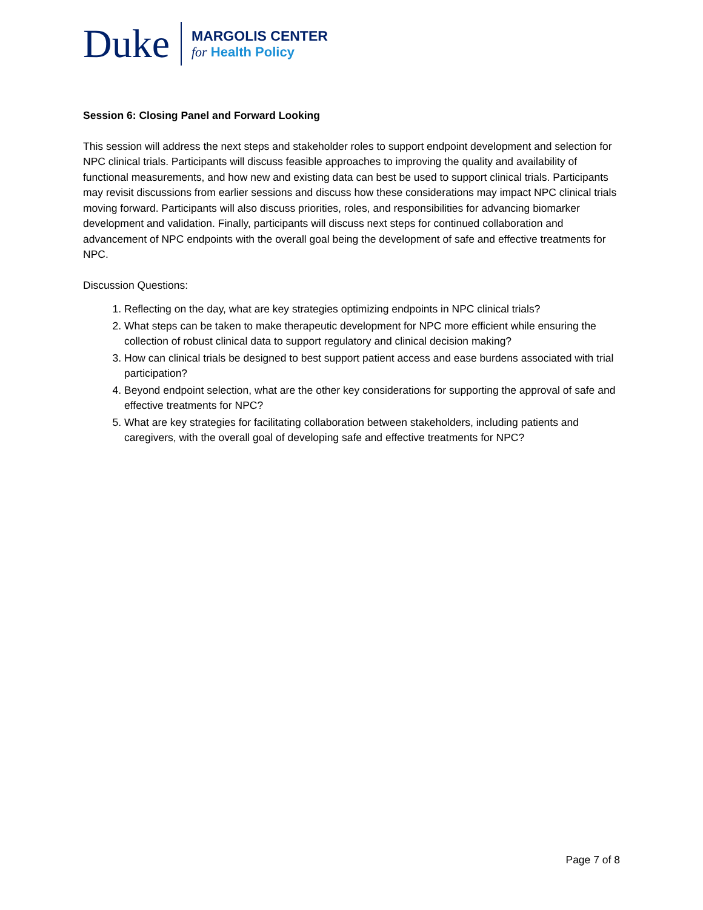Duke
MARGOLIS CENTER
for Health Policy
Session 6: Closing Panel and Forward Looking
This session will address the next steps and stakeholder roles to support endpoint development and selection for NPC clinical trials. Participants will discuss feasible approaches to improving the quality and availability of functional measurements, and how new and existing data can best be used to support clinical trials. Participants may revisit discussions from earlier sessions and discuss how these considerations may impact NPC clinical trials moving forward. Participants will also discuss priorities, roles, and responsibilities for advancing biomarker development and validation. Finally, participants will discuss next steps for continued collaboration and advancement of NPC endpoints with the overall goal being the development of safe and effective treatments for NPC.
Discussion Questions:
1. Reflecting on the day, what are key strategies optimizing endpoints in NPC clinical trials?
2. What steps can be taken to make therapeutic development for NPC more efficient while ensuring the collection of robust clinical data to support regulatory and clinical decision making?
3. How can clinical trials be designed to best support patient access and ease burdens associated with trial participation?
4. Beyond endpoint selection, what are the other key considerations for supporting the approval of safe and effective treatments for NPC?
5. What are key strategies for facilitating collaboration between stakeholders, including patients and caregivers, with the overall goal of developing safe and effective treatments for NPC?
Page 7 of 8